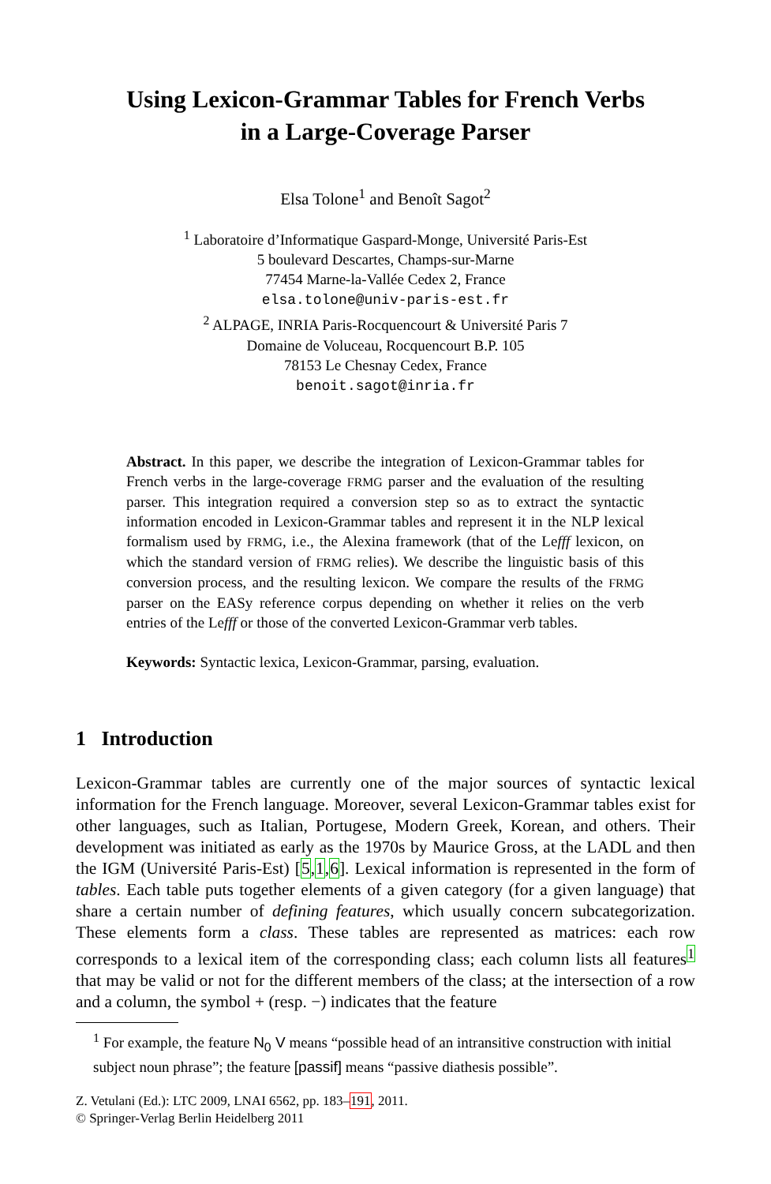Using Lexicon-Grammar Tables for French Verbs
in a Large-Coverage Parser
Elsa Tolone<sup>1</sup> and Benoît Sagot<sup>2</sup>
<sup>1</sup> Laboratoire d’Informatique Gaspard-Monge, Université Paris-Est
5 boulevard Descartes, Champs-sur-Marne
77454 Marne-la-Vallée Cedex 2, France
elsa.tolone@univ-paris-est.fr
<sup>2</sup> ALPAGE, INRIA Paris-Rocquencourt & Université Paris 7
Domaine de Voluceau, Rocquencourt B.P. 105
78153 Le Chesnay Cedex, France
benoit.sagot@inria.fr
Abstract. In this paper, we describe the integration of Lexicon-Grammar tables for French verbs in the large-coverage FRMG parser and the evaluation of the resulting parser. This integration required a conversion step so as to extract the syntactic information encoded in Lexicon-Grammar tables and represent it in the NLP lexical formalism used by FRMG, i.e., the Alexina framework (that of the Lefff lexicon, on which the standard version of FRMG relies). We describe the linguistic basis of this conversion process, and the resulting lexicon. We compare the results of the FRMG parser on the EASy reference corpus depending on whether it relies on the verb entries of the Lefff or those of the converted Lexicon-Grammar verb tables.
Keywords: Syntactic lexica, Lexicon-Grammar, parsing, evaluation.
1 Introduction
Lexicon-Grammar tables are currently one of the major sources of syntactic lexical information for the French language. Moreover, several Lexicon-Grammar tables exist for other languages, such as Italian, Portugese, Modern Greek, Korean, and others. Their development was initiated as early as the 1970s by Maurice Gross, at the LADL and then the IGM (Université Paris-Est) [5,1,6]. Lexical information is represented in the form of tables. Each table puts together elements of a given category (for a given language) that share a certain number of defining features, which usually concern subcategorization. These elements form a class. These tables are represented as matrices: each row corresponds to a lexical item of the corresponding class; each column lists all features<sup>1</sup> that may be valid or not for the different members of the class; at the intersection of a row and a column, the symbol + (resp. −) indicates that the feature
<sup>1</sup> For example, the feature N<sub>0</sub> V means “possible head of an intransitive construction with initial subject noun phrase”; the feature [passif] means “passive diathesis possible”.
Z. Vetulani (Ed.): LTC 2009, LNAI 6562, pp. 183–191, 2011.
© Springer-Verlag Berlin Heidelberg 2011